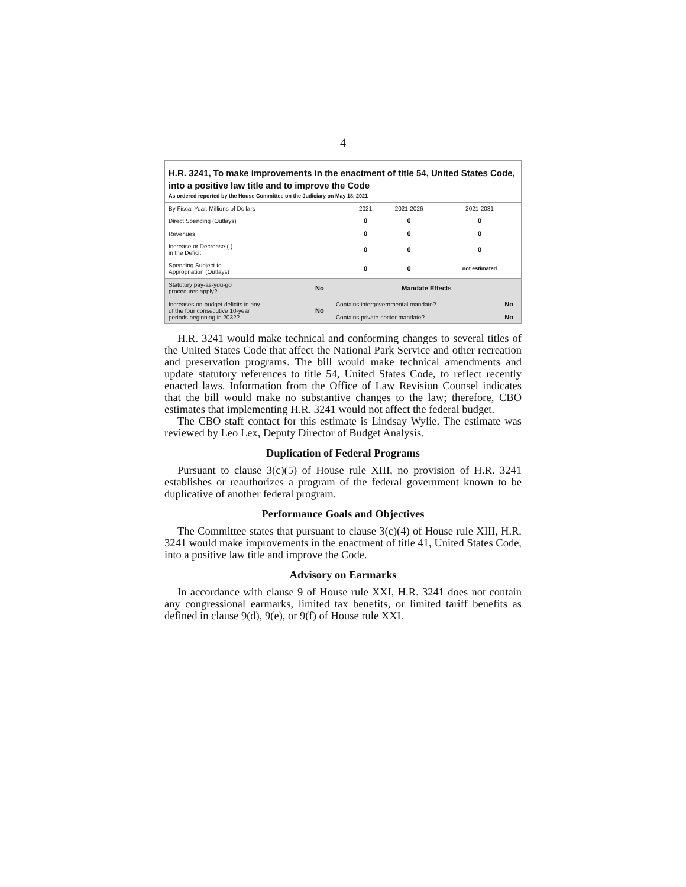4
H.R. 3241, To make improvements in the enactment of title 54, United States Code, into a positive law title and to improve the Code
As ordered reported by the House Committee on the Judiciary on May 18, 2021
| By Fiscal Year, Millions of Dollars | 2021 | 2021-2026 | 2021-2031 |
| --- | --- | --- | --- |
| Direct Spending (Outlays) | 0 | 0 | 0 |
| Revenues | 0 | 0 | 0 |
| Increase or Decrease (-) in the Deficit | 0 | 0 | 0 |
| Spending Subject to Appropriation (Outlays) | 0 | 0 | not estimated |
| Statutory pay-as-you-go procedures apply? | No | Mandate Effects | |
| Increases on-budget deficits in any of the four consecutive 10-year periods beginning in 2032? | No | Contains intergovernmental mandate? | No |
| | | Contains private-sector mandate? | No |
H.R. 3241 would make technical and conforming changes to several titles of the United States Code that affect the National Park Service and other recreation and preservation programs. The bill would make technical amendments and update statutory references to title 54, United States Code, to reflect recently enacted laws. Information from the Office of Law Revision Counsel indicates that the bill would make no substantive changes to the law; therefore, CBO estimates that implementing H.R. 3241 would not affect the federal budget.
The CBO staff contact for this estimate is Lindsay Wylie. The estimate was reviewed by Leo Lex, Deputy Director of Budget Analysis.
Duplication of Federal Programs
Pursuant to clause 3(c)(5) of House rule XIII, no provision of H.R. 3241 establishes or reauthorizes a program of the federal government known to be duplicative of another federal program.
Performance Goals and Objectives
The Committee states that pursuant to clause 3(c)(4) of House rule XIII, H.R. 3241 would make improvements in the enactment of title 41, United States Code, into a positive law title and improve the Code.
Advisory on Earmarks
In accordance with clause 9 of House rule XXI, H.R. 3241 does not contain any congressional earmarks, limited tax benefits, or limited tariff benefits as defined in clause 9(d), 9(e), or 9(f) of House rule XXI.